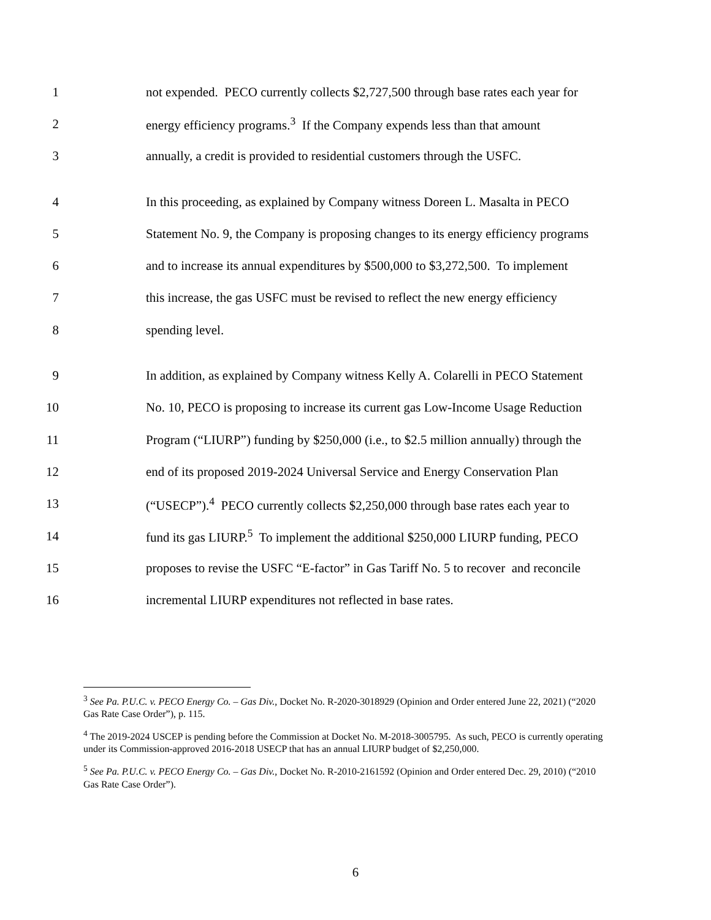1 not expended. PECO currently collects $2,727,500 through base rates each year for
2 energy efficiency programs.<sup>3</sup> If the Company expends less than that amount
3 annually, a credit is provided to residential customers through the USFC.
4 In this proceeding, as explained by Company witness Doreen L. Masalta in PECO
5 Statement No. 9, the Company is proposing changes to its energy efficiency programs
6 and to increase its annual expenditures by $500,000 to $3,272,500. To implement
7 this increase, the gas USFC must be revised to reflect the new energy efficiency
8 spending level.
9 In addition, as explained by Company witness Kelly A. Colarelli in PECO Statement
10 No. 10, PECO is proposing to increase its current gas Low-Income Usage Reduction
11 Program (“LIURP”) funding by $250,000 (i.e., to $2.5 million annually) through the
12 end of its proposed 2019-2024 Universal Service and Energy Conservation Plan
13 (“USECP”).<sup>4</sup> PECO currently collects $2,250,000 through base rates each year to
14 fund its gas LIURP.<sup>5</sup> To implement the additional $250,000 LIURP funding, PECO
15 proposes to revise the USFC “E-factor” in Gas Tariff No. 5 to recover and reconcile
16 incremental LIURP expenditures not reflected in base rates.
<sup>3</sup> See Pa. P.U.C. v. PECO Energy Co. – Gas Div., Docket No. R-2020-3018929 (Opinion and Order entered June 22, 2021) (“2020 Gas Rate Case Order”), p. 115.
<sup>4</sup> The 2019-2024 USCEP is pending before the Commission at Docket No. M-2018-3005795. As such, PECO is currently operating under its Commission-approved 2016-2018 USECP that has an annual LIURP budget of $2,250,000.
<sup>5</sup> See Pa. P.U.C. v. PECO Energy Co. – Gas Div., Docket No. R-2010-2161592 (Opinion and Order entered Dec. 29, 2010) (“2010 Gas Rate Case Order”).
6